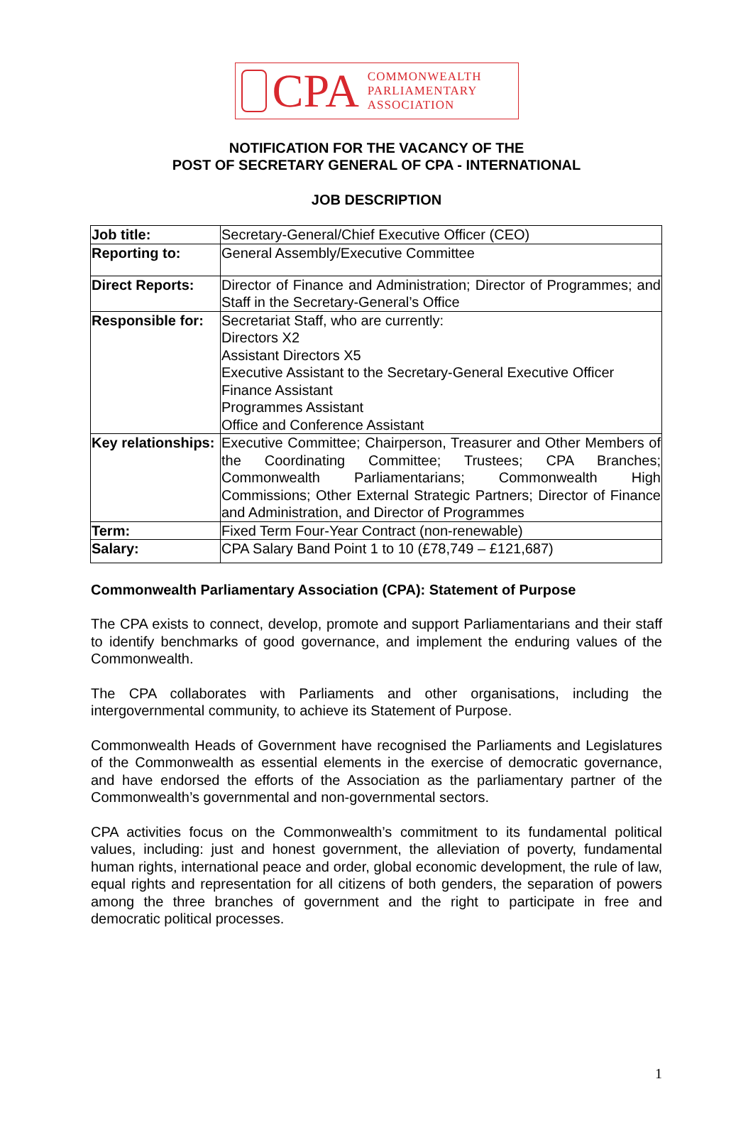CPA
COMMONWEALTH
PARLIAMENTARY
ASSOCIATION
NOTIFICATION FOR THE VACANCY OF THE
POST OF SECRETARY GENERAL OF CPA - INTERNATIONAL
JOB DESCRIPTION
| Job title: | Secretary-General/Chief Executive Officer (CEO) |
| Reporting to: | General Assembly/Executive Committee |
| Direct Reports: | Director of Finance and Administration; Director of Programmes; and Staff in the Secretary-General’s Office |
| Responsible for: | Secretariat Staff, who are currently: Directors X2 Assistant Directors X5 Executive Assistant to the Secretary-General Executive Officer Finance Assistant Programmes Assistant Office and Conference Assistant |
| Key relationships: | Executive Committee; Chairperson, Treasurer and Other Members of the Coordinating Committee; Trustees; CPA Branches; Commonwealth Parliamentarians; Commonwealth High Commissions; Other External Strategic Partners; Director of Finance and Administration, and Director of Programmes |
| Term: | Fixed Term Four-Year Contract (non-renewable) |
| Salary: | CPA Salary Band Point 1 to 10 (£78,749 – £121,687) |
Commonwealth Parliamentary Association (CPA): Statement of Purpose
The CPA exists to connect, develop, promote and support Parliamentarians and their staff to identify benchmarks of good governance, and implement the enduring values of the Commonwealth.
The CPA collaborates with Parliaments and other organisations, including the intergovernmental community, to achieve its Statement of Purpose.
Commonwealth Heads of Government have recognised the Parliaments and Legislatures of the Commonwealth as essential elements in the exercise of democratic governance, and have endorsed the efforts of the Association as the parliamentary partner of the Commonwealth’s governmental and non-governmental sectors.
CPA activities focus on the Commonwealth’s commitment to its fundamental political values, including: just and honest government, the alleviation of poverty, fundamental human rights, international peace and order, global economic development, the rule of law, equal rights and representation for all citizens of both genders, the separation of powers among the three branches of government and the right to participate in free and democratic political processes.
1